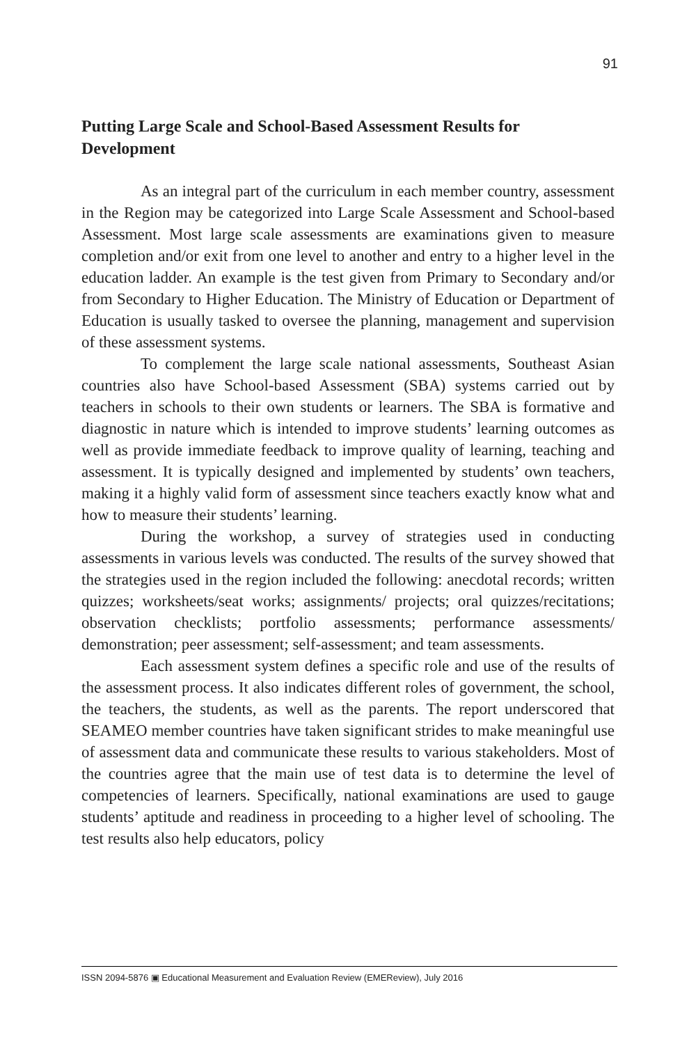91
Putting Large Scale and School-Based Assessment Results for Development
As an integral part of the curriculum in each member country, assessment in the Region may be categorized into Large Scale Assessment and School-based Assessment. Most large scale assessments are examinations given to measure completion and/or exit from one level to another and entry to a higher level in the education ladder. An example is the test given from Primary to Secondary and/or from Secondary to Higher Education. The Ministry of Education or Department of Education is usually tasked to oversee the planning, management and supervision of these assessment systems.
To complement the large scale national assessments, Southeast Asian countries also have School-based Assessment (SBA) systems carried out by teachers in schools to their own students or learners. The SBA is formative and diagnostic in nature which is intended to improve students’ learning outcomes as well as provide immediate feedback to improve quality of learning, teaching and assessment. It is typically designed and implemented by students’ own teachers, making it a highly valid form of assessment since teachers exactly know what and how to measure their students’ learning.
During the workshop, a survey of strategies used in conducting assessments in various levels was conducted. The results of the survey showed that the strategies used in the region included the following: anecdotal records; written quizzes; worksheets/seat works; assignments/ projects; oral quizzes/recitations; observation checklists; portfolio assessments; performance assessments/ demonstration; peer assessment; self-assessment; and team assessments.
Each assessment system defines a specific role and use of the results of the assessment process. It also indicates different roles of government, the school, the teachers, the students, as well as the parents. The report underscored that SEAMEO member countries have taken significant strides to make meaningful use of assessment data and communicate these results to various stakeholders. Most of the countries agree that the main use of test data is to determine the level of competencies of learners. Specifically, national examinations are used to gauge students’ aptitude and readiness in proceeding to a higher level of schooling. The test results also help educators, policy
ISSN 2094-5876 ▣ Educational Measurement and Evaluation Review (EMEReview), July 2016